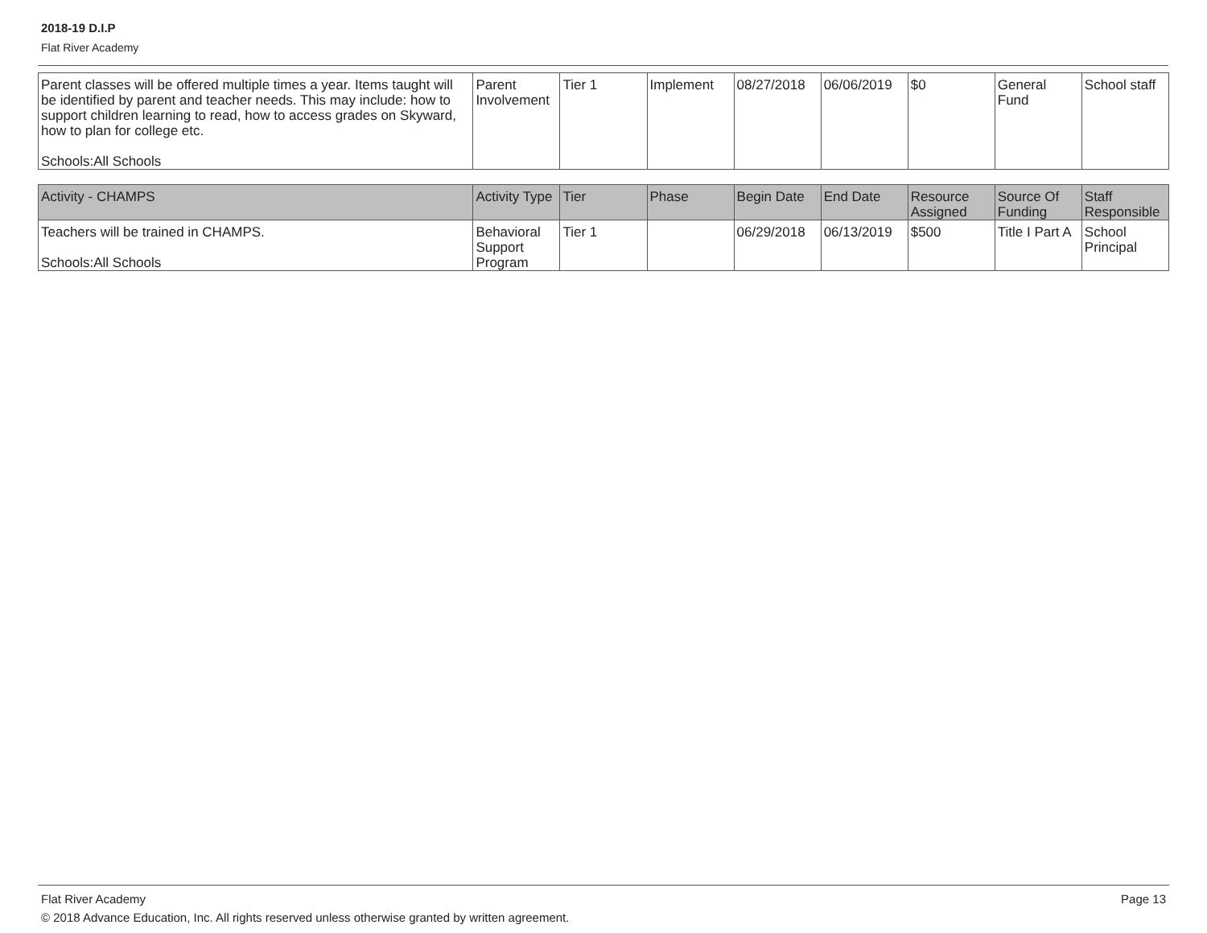2018-19 D.I.P
Flat River Academy
| Parent classes will be offered multiple times a year. Items taught will be identified by parent and teacher needs. This may include: how to support children learning to read, how to access grades on Skyward, how to plan for college etc. Schools:All Schools | Parent Involvement | Tier 1 | Implement | 08/27/2018 | 06/06/2019 | $0 | General Fund | School staff |
| Activity - CHAMPS | Activity Type | Tier | Phase | Begin Date | End Date | Resource Assigned | Source Of Funding | Staff Responsible |
| --- | --- | --- | --- | --- | --- | --- | --- | --- |
| Teachers will be trained in CHAMPS. Schools:All Schools | Behavioral Support Program | Tier 1 | | 06/29/2018 | 06/13/2019 | $500 | Title I Part A | School Principal |
Flat River Academy Page 13
© 2018 Advance Education, Inc. All rights reserved unless otherwise granted by written agreement.